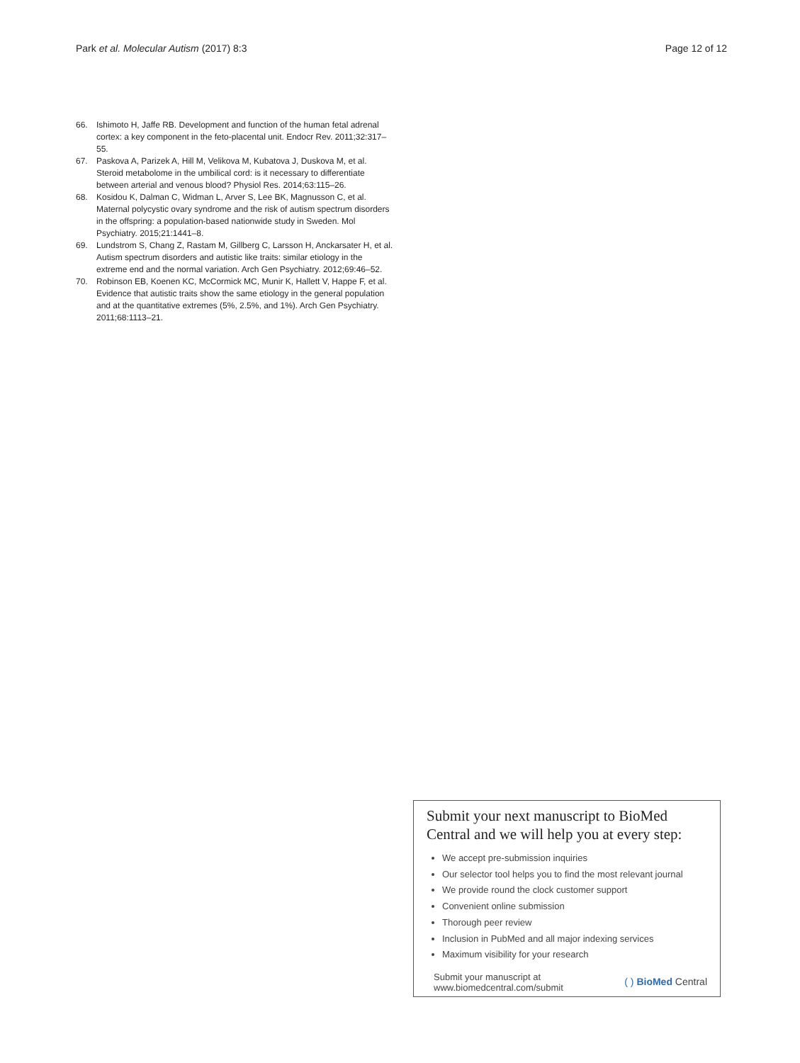Park et al. Molecular Autism (2017) 8:3
Page 12 of 12
66. Ishimoto H, Jaffe RB. Development and function of the human fetal adrenal cortex: a key component in the feto-placental unit. Endocr Rev. 2011;32:317–55.
67. Paskova A, Parizek A, Hill M, Velikova M, Kubatova J, Duskova M, et al. Steroid metabolome in the umbilical cord: is it necessary to differentiate between arterial and venous blood? Physiol Res. 2014;63:115–26.
68. Kosidou K, Dalman C, Widman L, Arver S, Lee BK, Magnusson C, et al. Maternal polycystic ovary syndrome and the risk of autism spectrum disorders in the offspring: a population-based nationwide study in Sweden. Mol Psychiatry. 2015;21:1441–8.
69. Lundstrom S, Chang Z, Rastam M, Gillberg C, Larsson H, Anckarsater H, et al. Autism spectrum disorders and autistic like traits: similar etiology in the extreme end and the normal variation. Arch Gen Psychiatry. 2012;69:46–52.
70. Robinson EB, Koenen KC, McCormick MC, Munir K, Hallett V, Happe F, et al. Evidence that autistic traits show the same etiology in the general population and at the quantitative extremes (5%, 2.5%, and 1%). Arch Gen Psychiatry. 2011;68:1113–21.
Submit your next manuscript to BioMed Central and we will help you at every step:
We accept pre-submission inquiries
Our selector tool helps you to find the most relevant journal
We provide round the clock customer support
Convenient online submission
Thorough peer review
Inclusion in PubMed and all major indexing services
Maximum visibility for your research
Submit your manuscript at
www.biomedcentral.com/submit
( ) BioMed Central